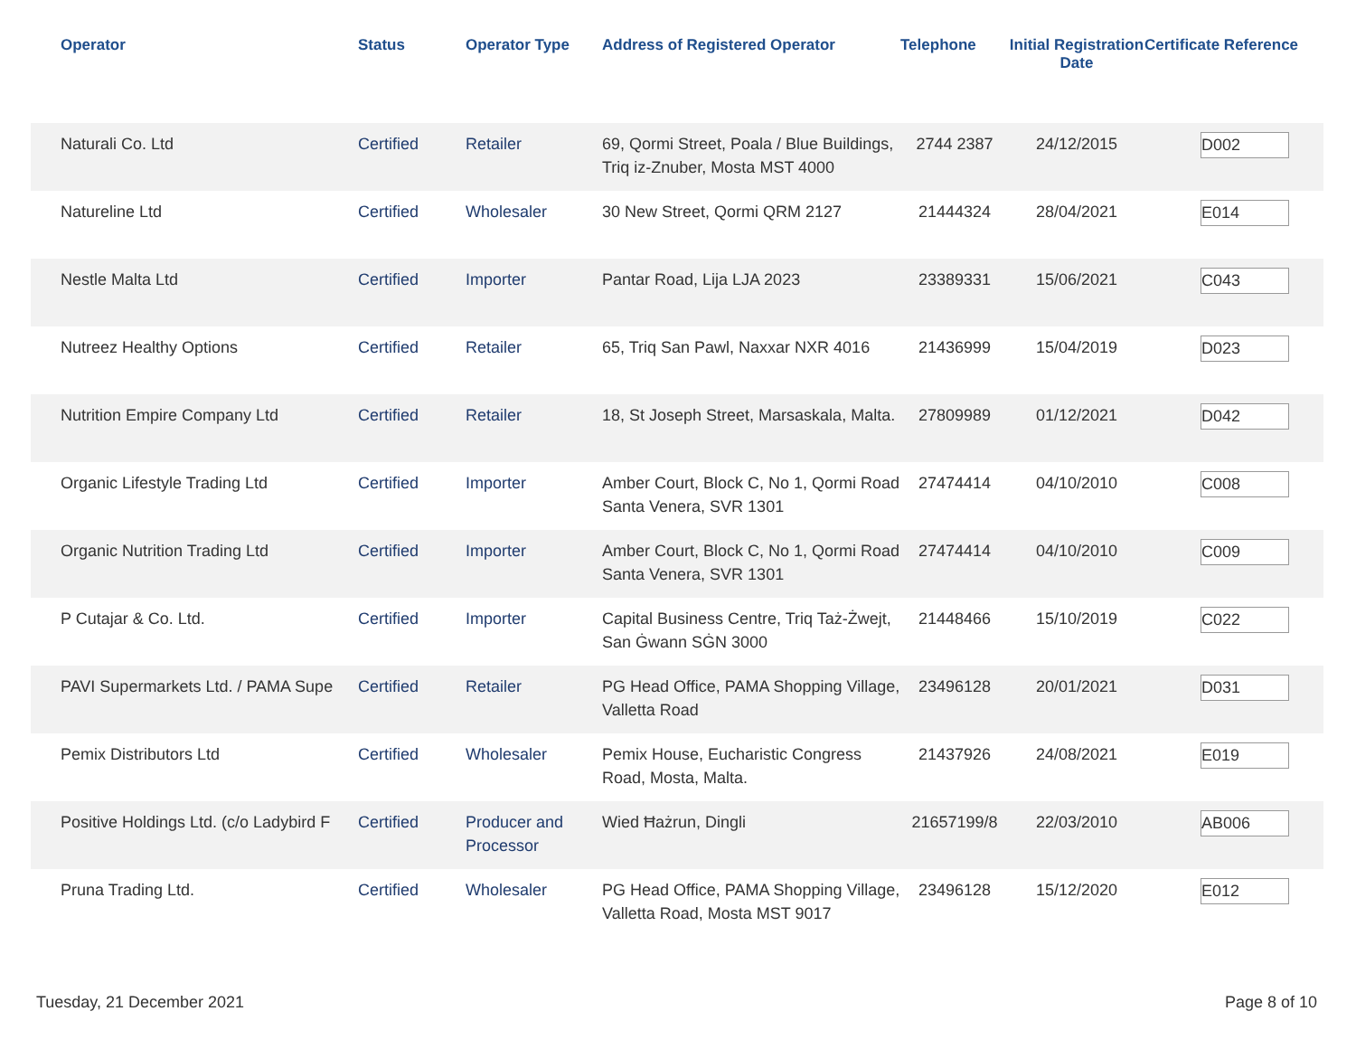| Operator | Status | Operator Type | Address of Registered Operator | Telephone | Initial Registration Date | Certificate Reference |
| --- | --- | --- | --- | --- | --- | --- |
| Naturali Co. Ltd | Certified | Retailer | 69, Qormi Street, Poala / Blue Buildings, Triq iz-Znuber, Mosta MST 4000 | 2744 2387 | 24/12/2015 | D002 |
| Natureline Ltd | Certified | Wholesaler | 30 New Street, Qormi QRM 2127 | 21444324 | 28/04/2021 | E014 |
| Nestle Malta Ltd | Certified | Importer | Pantar Road, Lija LJA 2023 | 23389331 | 15/06/2021 | C043 |
| Nutreez Healthy Options | Certified | Retailer | 65, Triq San Pawl, Naxxar NXR 4016 | 21436999 | 15/04/2019 | D023 |
| Nutrition Empire Company Ltd | Certified | Retailer | 18, St Joseph Street, Marsaskala, Malta. | 27809989 | 01/12/2021 | D042 |
| Organic Lifestyle Trading Ltd | Certified | Importer | Amber Court, Block C, No 1, Qormi Road Santa Venera, SVR 1301 | 27474414 | 04/10/2010 | C008 |
| Organic Nutrition Trading Ltd | Certified | Importer | Amber Court, Block C, No 1, Qormi Road Santa Venera, SVR 1301 | 27474414 | 04/10/2010 | C009 |
| P Cutajar & Co. Ltd. | Certified | Importer | Capital Business Centre, Triq Taż-Żwejt, San Ġwann SĠN 3000 | 21448466 | 15/10/2019 | C022 |
| PAVI Supermarkets Ltd. / PAMA Supe | Certified | Retailer | PG Head Office, PAMA Shopping Village, Valletta Road | 23496128 | 20/01/2021 | D031 |
| Pemix Distributors Ltd | Certified | Wholesaler | Pemix House, Eucharistic Congress Road, Mosta, Malta. | 21437926 | 24/08/2021 | E019 |
| Positive Holdings Ltd. (c/o Ladybird F | Certified | Producer and Processor | Wied Ħażrun, Dingli | 21657199/8 | 22/03/2010 | AB006 |
| Pruna Trading Ltd. | Certified | Wholesaler | PG Head Office, PAMA Shopping Village, Valletta Road, Mosta MST 9017 | 23496128 | 15/12/2020 | E012 |
Tuesday, 21 December 2021 Page 8 of 10